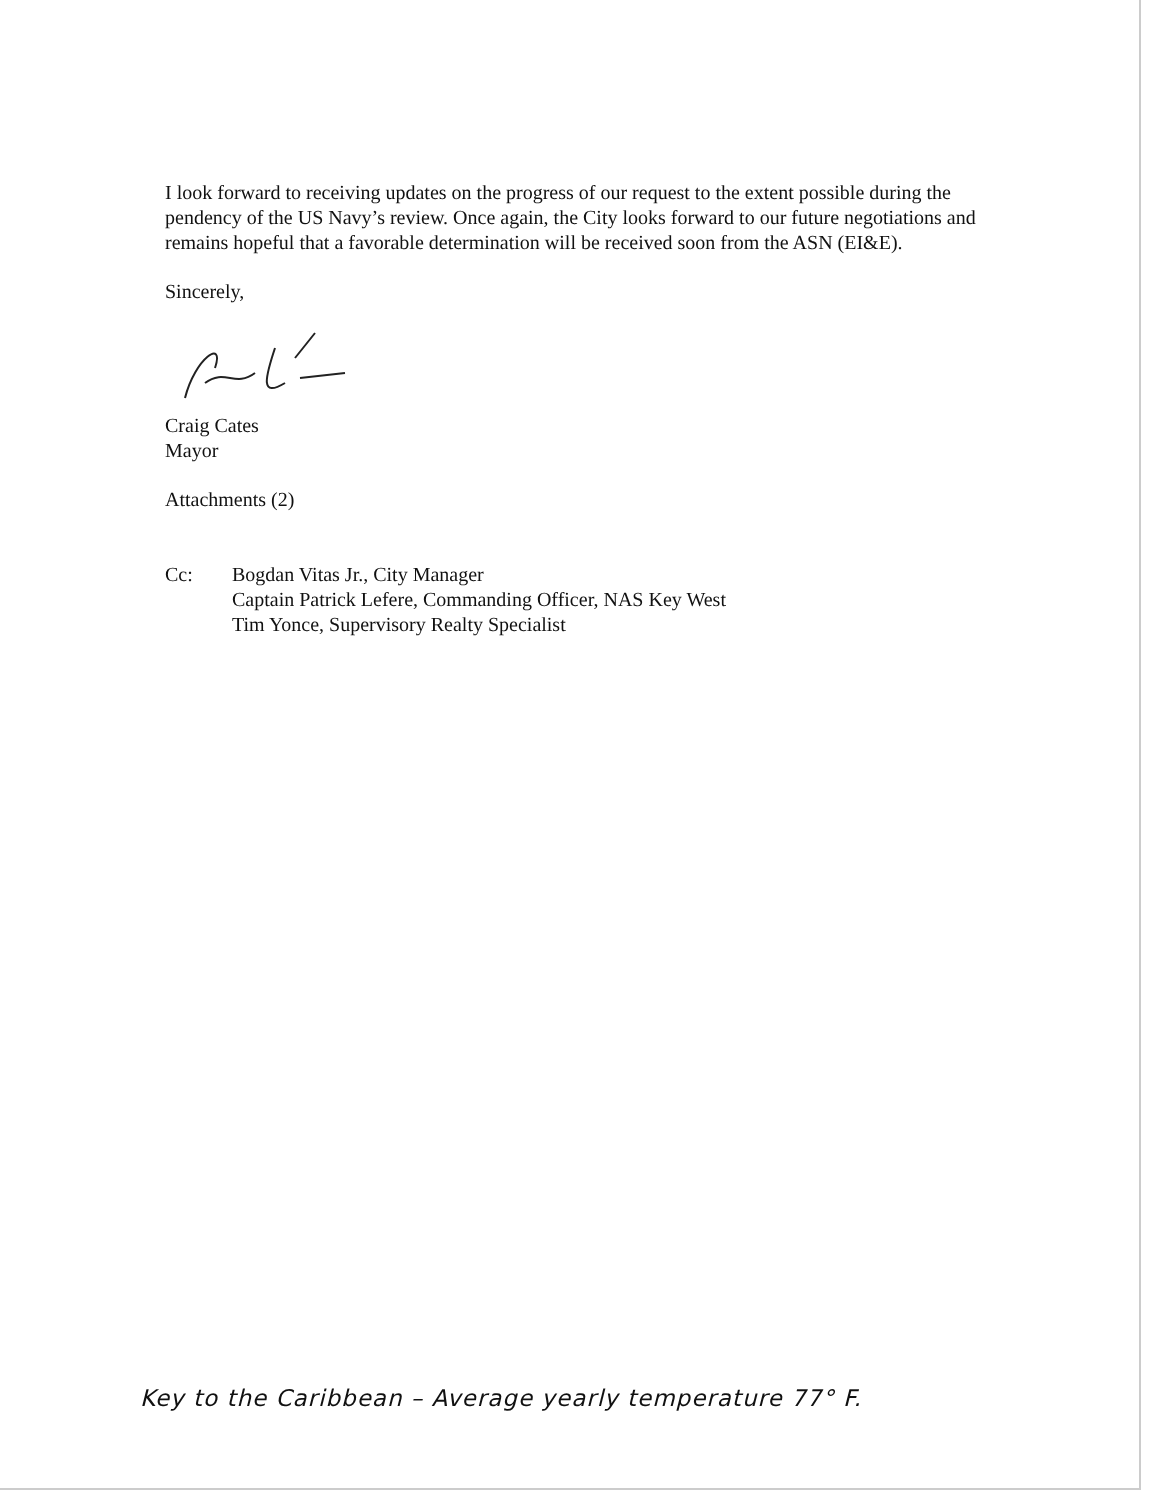I look forward to receiving updates on the progress of our request to the extent possible during the pendency of the US Navy’s review. Once again, the City looks forward to our future negotiations and remains hopeful that a favorable determination will be received soon from the ASN (EI&E).
Sincerely,
Craig Cates
Mayor
Attachments (2)
Cc: Bogdan Vitas Jr., City Manager
Captain Patrick Lefere, Commanding Officer, NAS Key West
Tim Yonce, Supervisory Realty Specialist
Key to the Caribbean – Average yearly temperature 77° F.